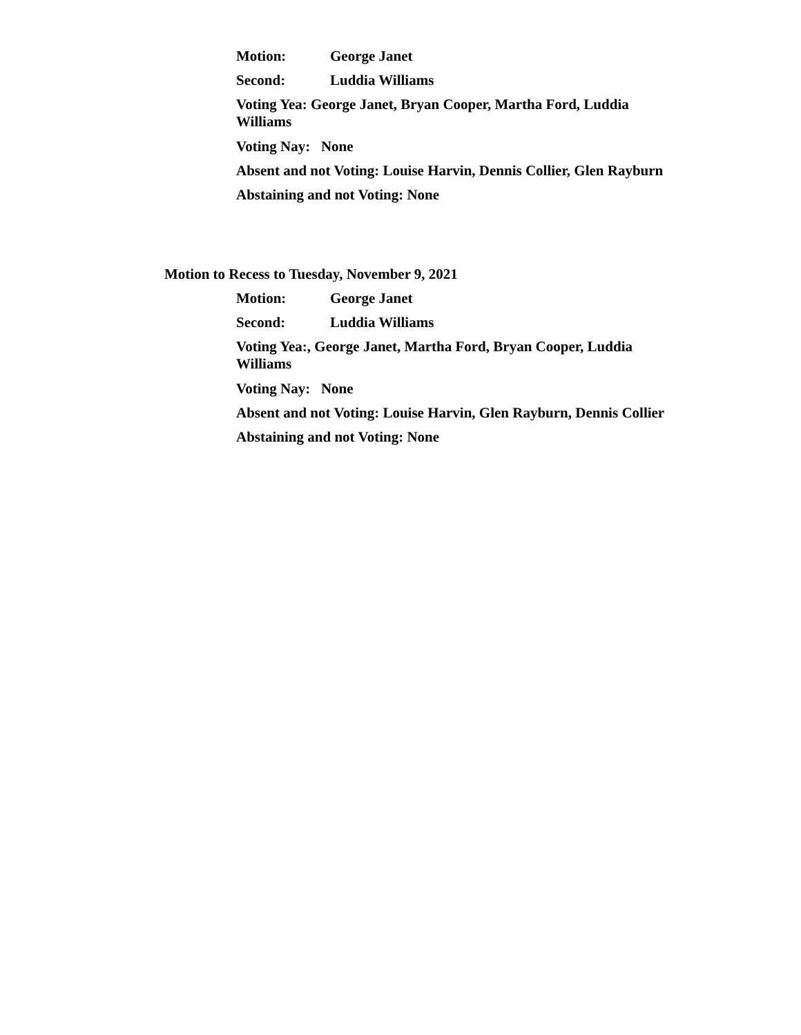Motion: George Janet
Second: Luddia Williams
Voting Yea: George Janet, Bryan Cooper, Martha Ford, Luddia
Williams
Voting Nay: None
Absent and not Voting: Louise Harvin, Dennis Collier, Glen Rayburn
Abstaining and not Voting: None
Motion to Recess to Tuesday, November 9, 2021
Motion: George Janet
Second: Luddia Williams
Voting Yea:, George Janet, Martha Ford, Bryan Cooper, Luddia
Williams
Voting Nay: None
Absent and not Voting: Louise Harvin, Glen Rayburn, Dennis Collier
Abstaining and not Voting: None